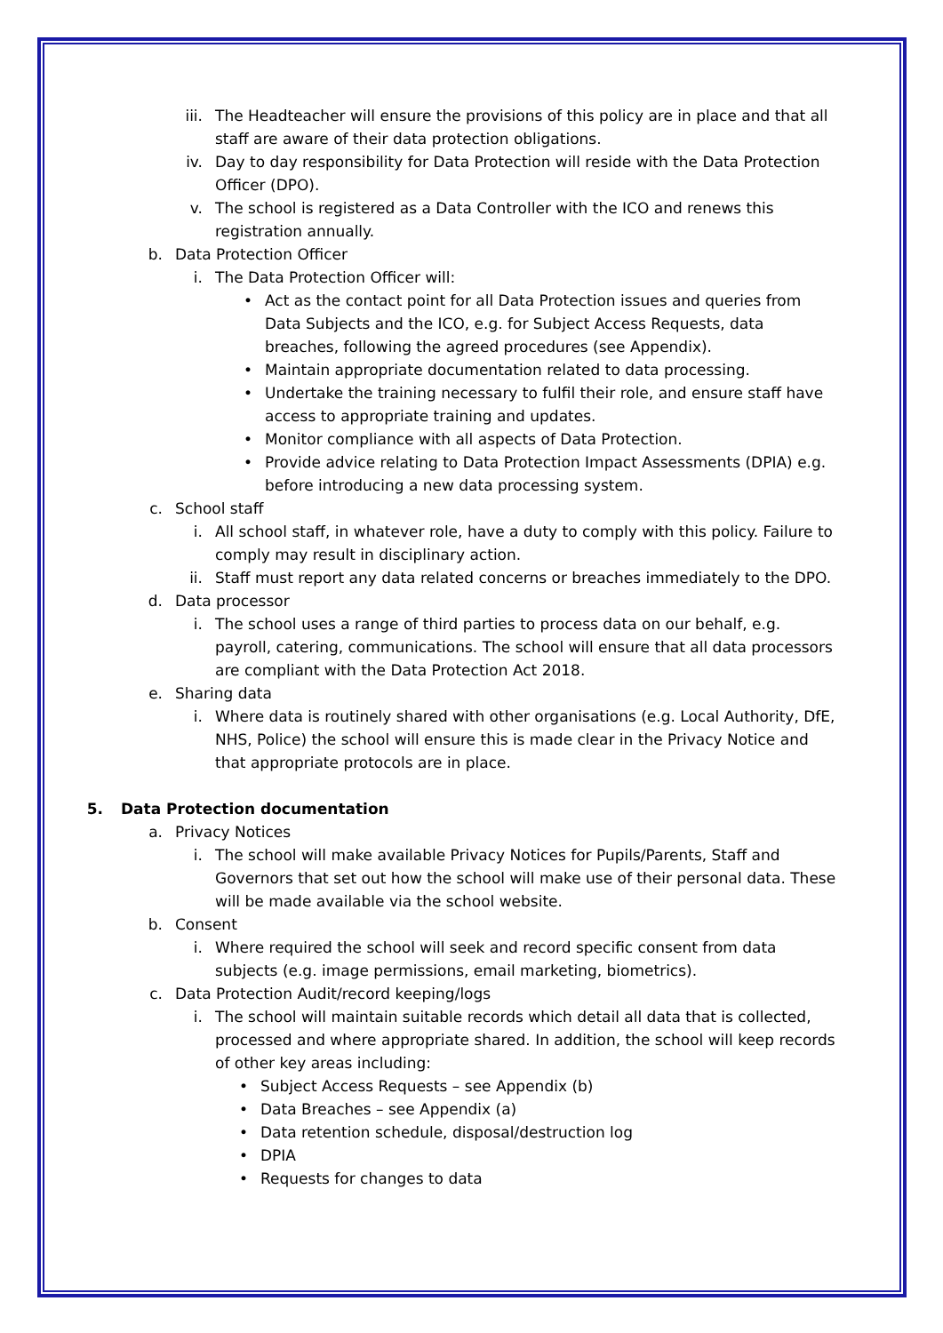iii. The Headteacher will ensure the provisions of this policy are in place and that all staff are aware of their data protection obligations.
iv. Day to day responsibility for Data Protection will reside with the Data Protection Officer (DPO).
v. The school is registered as a Data Controller with the ICO and renews this registration annually.
b. Data Protection Officer
i. The Data Protection Officer will:
• Act as the contact point for all Data Protection issues and queries from Data Subjects and the ICO, e.g. for Subject Access Requests, data breaches, following the agreed procedures (see Appendix).
• Maintain appropriate documentation related to data processing.
• Undertake the training necessary to fulfil their role, and ensure staff have access to appropriate training and updates.
• Monitor compliance with all aspects of Data Protection.
• Provide advice relating to Data Protection Impact Assessments (DPIA) e.g. before introducing a new data processing system.
c. School staff
i. All school staff, in whatever role, have a duty to comply with this policy. Failure to comply may result in disciplinary action.
ii. Staff must report any data related concerns or breaches immediately to the DPO.
d. Data processor
i. The school uses a range of third parties to process data on our behalf, e.g. payroll, catering, communications. The school will ensure that all data processors are compliant with the Data Protection Act 2018.
e. Sharing data
i. Where data is routinely shared with other organisations (e.g. Local Authority, DfE, NHS, Police) the school will ensure this is made clear in the Privacy Notice and that appropriate protocols are in place.
5. Data Protection documentation
a. Privacy Notices
i. The school will make available Privacy Notices for Pupils/Parents, Staff and Governors that set out how the school will make use of their personal data. These will be made available via the school website.
b. Consent
i. Where required the school will seek and record specific consent from data subjects (e.g. image permissions, email marketing, biometrics).
c. Data Protection Audit/record keeping/logs
i. The school will maintain suitable records which detail all data that is collected, processed and where appropriate shared. In addition, the school will keep records of other key areas including:
• Subject Access Requests – see Appendix (b)
• Data Breaches – see Appendix (a)
• Data retention schedule, disposal/destruction log
• DPIA
• Requests for changes to data